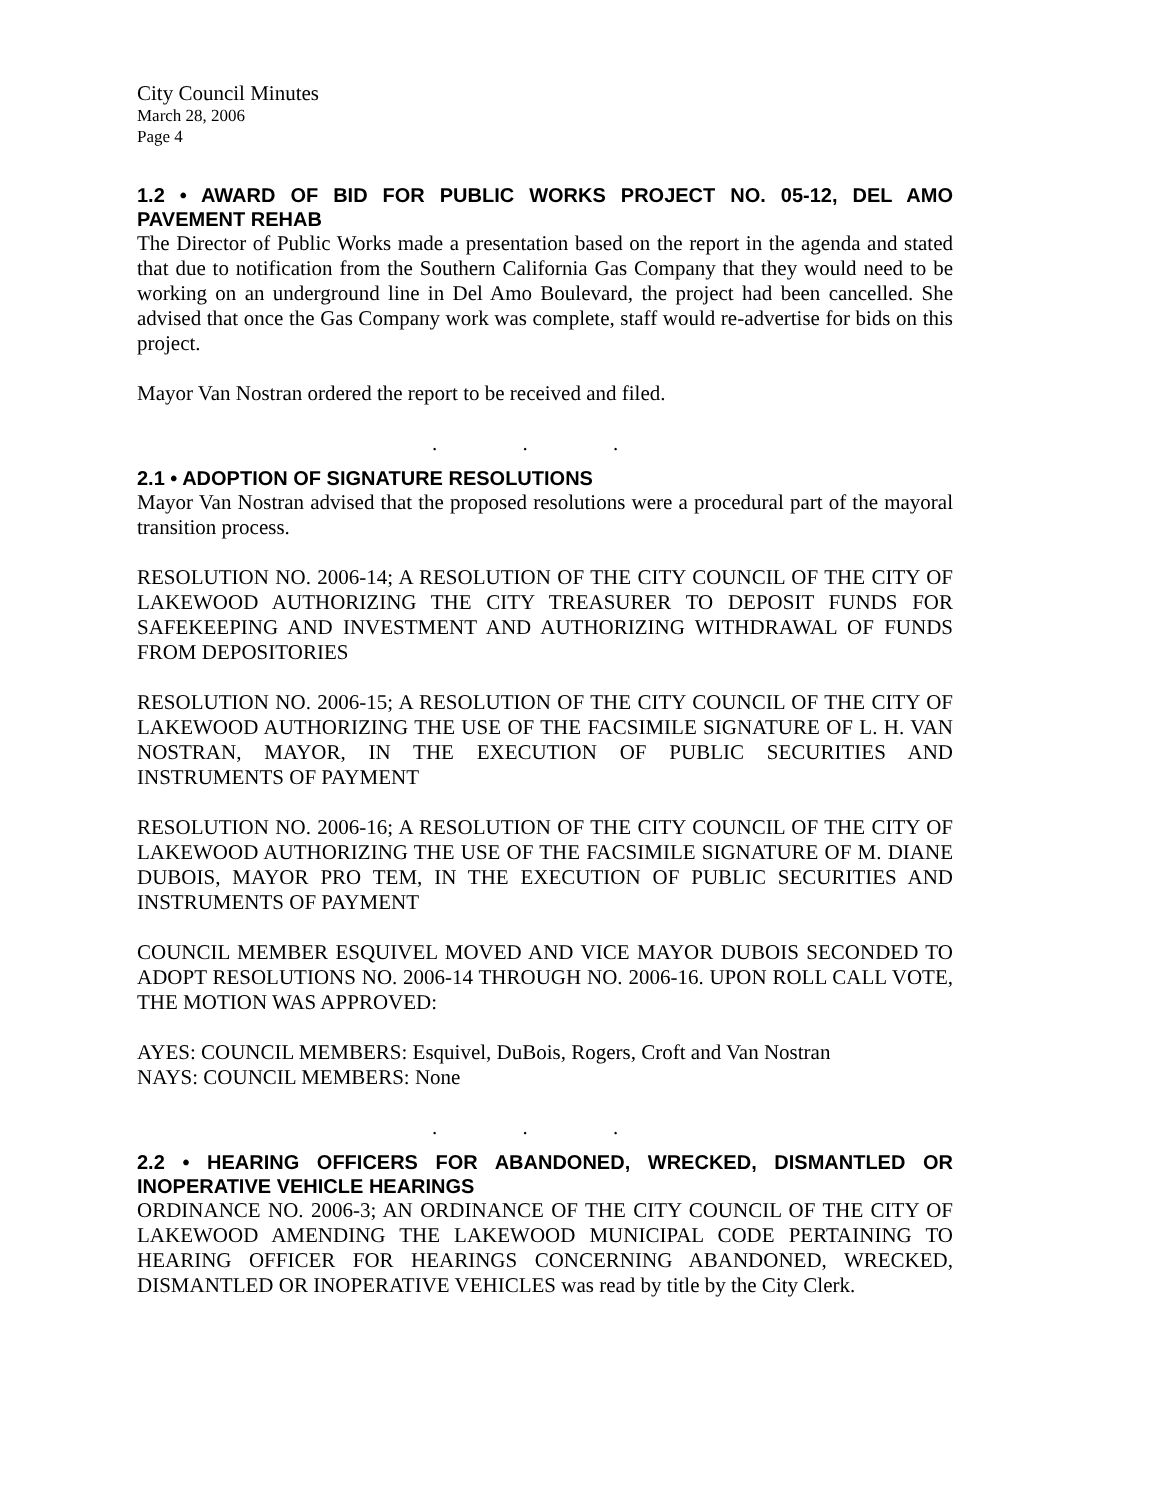City Council Minutes
March 28, 2006
Page 4
1.2 • AWARD OF BID FOR PUBLIC WORKS PROJECT NO. 05-12, DEL AMO PAVEMENT REHAB
The Director of Public Works made a presentation based on the report in the agenda and stated that due to notification from the Southern California Gas Company that they would need to be working on an underground line in Del Amo Boulevard, the project had been cancelled. She advised that once the Gas Company work was complete, staff would re-advertise for bids on this project.
Mayor Van Nostran ordered the report to be received and filed.
. . .
2.1 • ADOPTION OF SIGNATURE RESOLUTIONS
Mayor Van Nostran advised that the proposed resolutions were a procedural part of the mayoral transition process.
RESOLUTION NO. 2006-14; A RESOLUTION OF THE CITY COUNCIL OF THE CITY OF LAKEWOOD AUTHORIZING THE CITY TREASURER TO DEPOSIT FUNDS FOR SAFEKEEPING AND INVESTMENT AND AUTHORIZING WITHDRAWAL OF FUNDS FROM DEPOSITORIES
RESOLUTION NO. 2006-15; A RESOLUTION OF THE CITY COUNCIL OF THE CITY OF LAKEWOOD AUTHORIZING THE USE OF THE FACSIMILE SIGNATURE OF L. H. VAN NOSTRAN, MAYOR, IN THE EXECUTION OF PUBLIC SECURITIES AND INSTRUMENTS OF PAYMENT
RESOLUTION NO. 2006-16; A RESOLUTION OF THE CITY COUNCIL OF THE CITY OF LAKEWOOD AUTHORIZING THE USE OF THE FACSIMILE SIGNATURE OF M. DIANE DUBOIS, MAYOR PRO TEM, IN THE EXECUTION OF PUBLIC SECURITIES AND INSTRUMENTS OF PAYMENT
COUNCIL MEMBER ESQUIVEL MOVED AND VICE MAYOR DUBOIS SECONDED TO ADOPT RESOLUTIONS NO. 2006-14 THROUGH NO. 2006-16. UPON ROLL CALL VOTE, THE MOTION WAS APPROVED:
AYES: COUNCIL MEMBERS: Esquivel, DuBois, Rogers, Croft and Van Nostran
NAYS: COUNCIL MEMBERS: None
. . .
2.2 • HEARING OFFICERS FOR ABANDONED, WRECKED, DISMANTLED OR INOPERATIVE VEHICLE HEARINGS
ORDINANCE NO. 2006-3; AN ORDINANCE OF THE CITY COUNCIL OF THE CITY OF LAKEWOOD AMENDING THE LAKEWOOD MUNICIPAL CODE PERTAINING TO HEARING OFFICER FOR HEARINGS CONCERNING ABANDONED, WRECKED, DISMANTLED OR INOPERATIVE VEHICLES was read by title by the City Clerk.